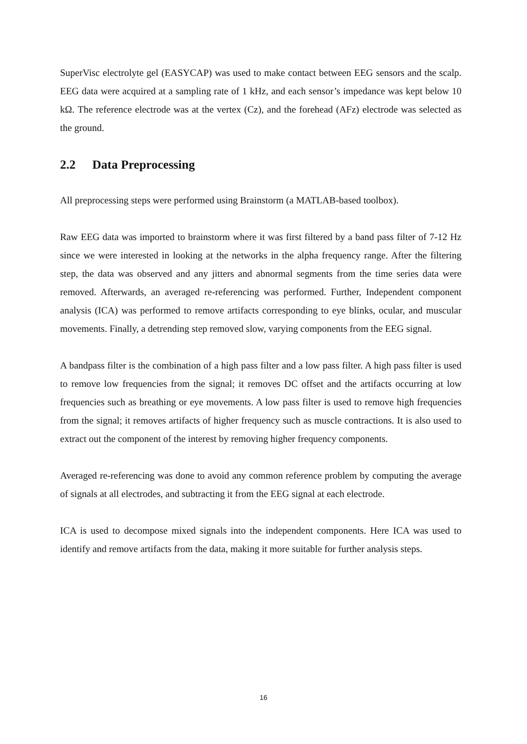SuperVisc electrolyte gel (EASYCAP) was used to make contact between EEG sensors and the scalp. EEG data were acquired at a sampling rate of 1 kHz, and each sensor’s impedance was kept below 10 kΩ. The reference electrode was at the vertex (Cz), and the forehead (AFz) electrode was selected as the ground.
2.2 Data Preprocessing
All preprocessing steps were performed using Brainstorm (a MATLAB-based toolbox).
Raw EEG data was imported to brainstorm where it was first filtered by a band pass filter of 7-12 Hz since we were interested in looking at the networks in the alpha frequency range. After the filtering step, the data was observed and any jitters and abnormal segments from the time series data were removed. Afterwards, an averaged re-referencing was performed. Further, Independent component analysis (ICA) was performed to remove artifacts corresponding to eye blinks, ocular, and muscular movements. Finally, a detrending step removed slow, varying components from the EEG signal.
A bandpass filter is the combination of a high pass filter and a low pass filter. A high pass filter is used to remove low frequencies from the signal; it removes DC offset and the artifacts occurring at low frequencies such as breathing or eye movements. A low pass filter is used to remove high frequencies from the signal; it removes artifacts of higher frequency such as muscle contractions. It is also used to extract out the component of the interest by removing higher frequency components.
Averaged re-referencing was done to avoid any common reference problem by computing the average of signals at all electrodes, and subtracting it from the EEG signal at each electrode.
ICA is used to decompose mixed signals into the independent components. Here ICA was used to identify and remove artifacts from the data, making it more suitable for further analysis steps.
16